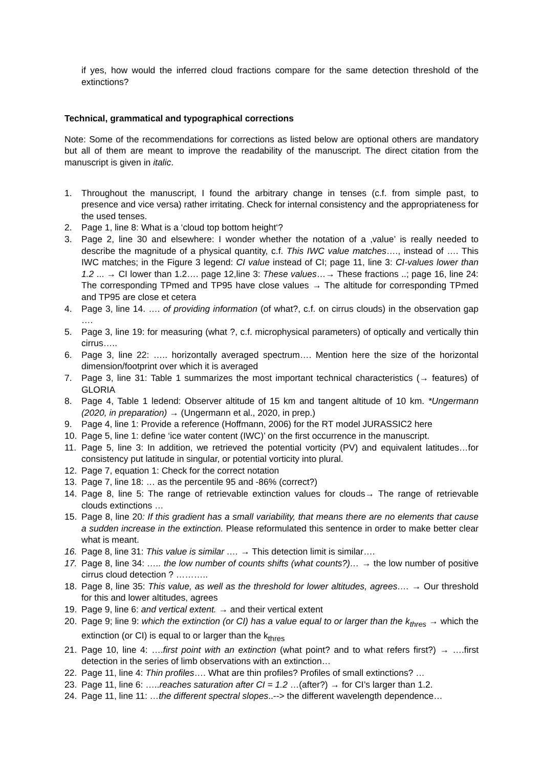if yes, how would the inferred cloud fractions compare for the same detection threshold of the extinctions?
Technical, grammatical and typographical corrections
Note: Some of the recommendations for corrections as listed below are optional others are mandatory but all of them are meant to improve the readability of the manuscript. The direct citation from the manuscript is given in italic.
1. Throughout the manuscript, I found the arbitrary change in tenses (c.f. from simple past, to presence and vice versa) rather irritating. Check for internal consistency and the appropriateness for the used tenses.
2. Page 1, line 8: What is a ‘cloud top bottom height‘?
3. Page 2, line 30 and elsewhere: I wonder whether the notation of a ‚value’ is really needed to describe the magnitude of a physical quantity, c.f. This IWC value matches…., instead of …. This IWC matches; in the Figure 3 legend: CI value instead of CI; page 11, line 3: CI-values lower than 1.2 ... → CI lower than 1.2…. page 12,line 3: These values…→ These fractions ..; page 16, line 24: The corresponding TPmed and TP95 have close values → The altitude for corresponding TPmed and TP95 are close et cetera
4. Page 3, line 14. …. of providing information (of what?, c.f. on cirrus clouds) in the observation gap ….
5. Page 3, line 19: for measuring (what ?, c.f. microphysical parameters) of optically and vertically thin cirrus…..
6. Page 3, line 22: ….. horizontally averaged spectrum…. Mention here the size of the horizontal dimension/footprint over which it is averaged
7. Page 3, line 31: Table 1 summarizes the most important technical characteristics (→ features) of GLORIA
8. Page 4, Table 1 ledend: Observer altitude of 15 km and tangent altitude of 10 km. *Ungermann (2020, in preparation) → (Ungermann et al., 2020, in prep.)
9. Page 4, line 1: Provide a reference (Hoffmann, 2006) for the RT model JURASSIC2 here
10. Page 5, line 1: define ‘ice water content (IWC)’ on the first occurrence in the manuscript.
11. Page 5, line 3: In addition, we retrieved the potential vorticity (PV) and equivalent latitudes…for consistency put latitude in singular, or potential vorticity into plural.
12. Page 7, equation 1: Check for the correct notation
13. Page 7, line 18: … as the percentile 95 and -86% (correct?)
14. Page 8, line 5: The range of retrievable extinction values for clouds→ The range of retrievable clouds extinctions …
15. Page 8, line 20: If this gradient has a small variability, that means there are no elements that cause a sudden increase in the extinction. Please reformulated this sentence in order to make better clear what is meant.
16. Page 8, line 31: This value is similar …. → This detection limit is similar….
17. Page 8, line 34: ….. the low number of counts shifts (what counts?)… → the low number of positive cirrus cloud detection ? ………..
18. Page 8, line 35: This value, as well as the threshold for lower altitudes, agrees…. → Our threshold for this and lower altitudes, agrees
19. Page 9, line 6: and vertical extent. → and their vertical extent
20. Page 9; line 9: which the extinction (or CI) has a value equal to or larger than the k<sub>thres</sub> → which the extinction (or CI) is equal to or larger than the k<sub>thres</sub>
21. Page 10, line 4: ….first point with an extinction (what point? and to what refers first?) → ….first detection in the series of limb observations with an extinction…
22. Page 11, line 4: Thin profiles…. What are thin profiles? Profiles of small extinctions? …
23. Page 11, line 6: …..reaches saturation after CI = 1.2 …(after?) → for CI’s larger than 1.2.
24. Page 11, line 11: …the different spectral slopes..--> the different wavelength dependence…